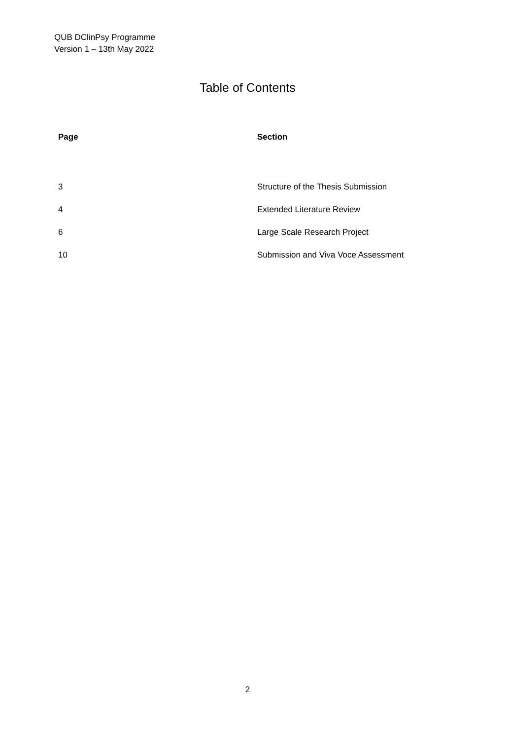QUB DClinPsy Programme
Version 1 – 13th May 2022
Table of Contents
| Page | Section |
| --- | --- |
| 3 | Structure of the Thesis Submission |
| 4 | Extended Literature Review |
| 6 | Large Scale Research Project |
| 10 | Submission and Viva Voce Assessment |
2